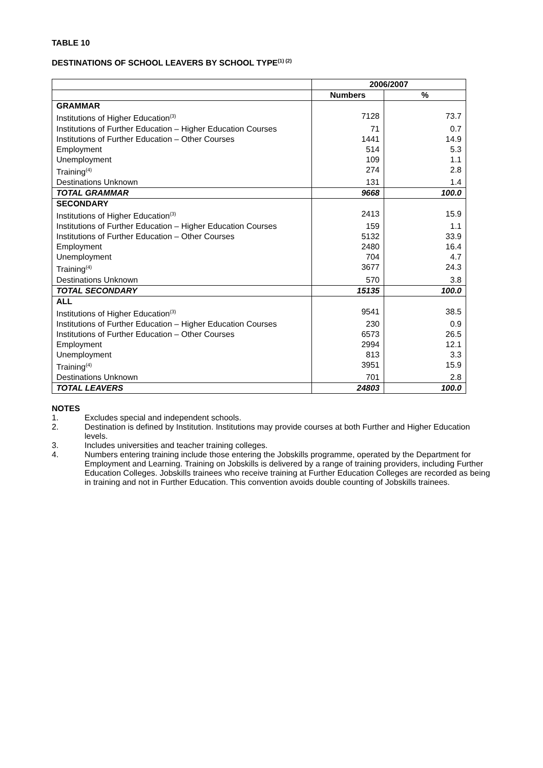TABLE 10
DESTINATIONS OF SCHOOL LEAVERS BY SCHOOL TYPE<sup>(1) (2)</sup>
| | 2006/2007 | |
| --- | --- | --- |
| | Numbers | % |
| GRAMMAR | | |
| Institutions of Higher Education<sup>(3)</sup> | 7128 | 73.7 |
| Institutions of Further Education – Higher Education Courses | 71 | 0.7 |
| Institutions of Further Education – Other Courses | 1441 | 14.9 |
| Employment | 514 | 5.3 |
| Unemployment | 109 | 1.1 |
| Training<sup>(4)</sup> | 274 | 2.8 |
| Destinations Unknown | 131 | 1.4 |
| TOTAL GRAMMAR | 9668 | 100.0 |
| SECONDARY | | |
| Institutions of Higher Education<sup>(3)</sup> | 2413 | 15.9 |
| Institutions of Further Education – Higher Education Courses | 159 | 1.1 |
| Institutions of Further Education – Other Courses | 5132 | 33.9 |
| Employment | 2480 | 16.4 |
| Unemployment | 704 | 4.7 |
| Training<sup>(4)</sup> | 3677 | 24.3 |
| Destinations Unknown | 570 | 3.8 |
| TOTAL SECONDARY | 15135 | 100.0 |
| ALL | | |
| Institutions of Higher Education<sup>(3)</sup> | 9541 | 38.5 |
| Institutions of Further Education – Higher Education Courses | 230 | 0.9 |
| Institutions of Further Education – Other Courses | 6573 | 26.5 |
| Employment | 2994 | 12.1 |
| Unemployment | 813 | 3.3 |
| Training<sup>(4)</sup> | 3951 | 15.9 |
| Destinations Unknown | 701 | 2.8 |
| TOTAL LEAVERS | 24803 | 100.0 |
NOTES
1. Excludes special and independent schools.
2. Destination is defined by Institution. Institutions may provide courses at both Further and Higher Education levels.
3. Includes universities and teacher training colleges.
4. Numbers entering training include those entering the Jobskills programme, operated by the Department for Employment and Learning. Training on Jobskills is delivered by a range of training providers, including Further Education Colleges. Jobskills trainees who receive training at Further Education Colleges are recorded as being in training and not in Further Education. This convention avoids double counting of Jobskills trainees.